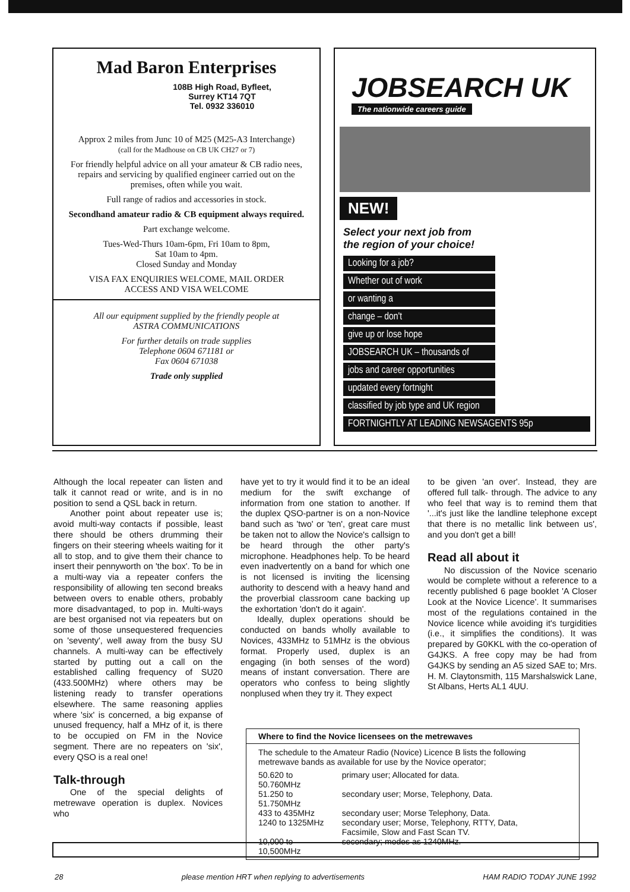Mad Baron Enterprises
108B High Road, Byfleet,
Surrey KT14 7QT
Tel. 0932 336010
Approx 2 miles from Junc 10 of M25 (M25-A3 Interchange)
(call for the Madhouse on CB UK CH27 or 7)
For friendly helpful advice on all your amateur & CB radio nees, repairs and servicing by qualified engineer carried out on the premises, often while you wait.
Full range of radios and accessories in stock.
Secondhand amateur radio & CB equipment always required.
Part exchange welcome.
Tues-Wed-Thurs 10am-6pm, Fri 10am to 8pm,
Sat 10am to 4pm.
Closed Sunday and Monday
VISA FAX ENQUIRIES WELCOME, MAIL ORDER
ACCESS AND VISA WELCOME
All our equipment supplied by the friendly people at
ASTRA COMMUNICATIONS
For further details on trade supplies
Telephone 0604 671181 or
Fax 0604 671038
Trade only supplied
JOBSEARCH UK
The nationwide careers guide
NEW!
Select your next job from
the region of your choice!
Looking for a job?
Whether out of work
or wanting a
change – don't
give up or lose hope
JOBSEARCH UK – thousands of
jobs and career opportunities
updated every fortnight
classified by job type and UK region
FORTNIGHTLY AT LEADING NEWSAGENTS 95p
Although the local repeater can listen and talk it cannot read or write, and is in no position to send a QSL back in return.
Another point about repeater use is; avoid multi-way contacts if possible, least there should be others drumming their fingers on their steering wheels waiting for it all to stop, and to give them their chance to insert their pennyworth on 'the box'. To be in a multi-way via a repeater confers the responsibility of allowing ten second breaks between overs to enable others, probably more disadvantaged, to pop in. Multi-ways are best organised not via repeaters but on some of those unsequestered frequencies on 'seventy', well away from the busy SU channels. A multi-way can be effectively started by putting out a call on the established calling frequency of SU20 (433.500MHz) where others may be listening ready to transfer operations elsewhere. The same reasoning applies where 'six' is concerned, a big expanse of unused frequency, half a MHz of it, is there to be occupied on FM in the Novice segment. There are no repeaters on 'six', every QSO is a real one!
Talk-through
One of the special delights of metrewave operation is duplex. Novices who
have yet to try it would find it to be an ideal medium for the swift exchange of information from one station to another. If the duplex QSO-partner is on a non-Novice band such as 'two' or 'ten', great care must be taken not to allow the Novice's callsign to be heard through the other party's microphone. Headphones help. To be heard even inadvertently on a band for which one is not licensed is inviting the licensing authority to descend with a heavy hand and the proverbial classroom cane backing up the exhortation 'don't do it again'.
Ideally, duplex operations should be conducted on bands wholly available to Novices, 433MHz to 51MHz is the obvious format. Properly used, duplex is an engaging (in both senses of the word) means of instant conversation. There are operators who confess to being slightly nonplused when they try it. They expect
to be given 'an over'. Instead, they are offered full talk- through. The advice to any who feel that way is to remind them that '...it's just like the landline telephone except that there is no metallic link between us', and you don't get a bill!
Read all about it
No discussion of the Novice scenario would be complete without a reference to a recently published 6 page booklet 'A Closer Look at the Novice Licence'. It summarises most of the regulations contained in the Novice licence while avoiding it's turgidities (i.e., it simplifies the conditions). It was prepared by G0KKL with the co-operation of G4JKS. A free copy may be had from G4JKS by sending an A5 sized SAE to; Mrs. H. M. Claytonsmith, 115 Marshalswick Lane, St Albans, Herts AL1 4UU.
Where to find the Novice licensees on the metrewaves
The schedule to the Amateur Radio (Novice) Licence B lists the following metrewave bands as available for use by the Novice operator;
| 50.620 to 50.760MHz | primary user; Allocated for data. |
| 51.250 to 51.750MHz | secondary user; Morse, Telephony, Data. |
| 433 to 435MHz | secondary user; Morse Telephony, Data. |
| 1240 to 1325MHz | secondary user; Morse, Telephony, RTTY, Data, Facsimile, Slow and Fast Scan TV. |
| 10,000 to 10,500MHz | secondary; modes as 1240MHz. |
28 please mention HRT when replying to advertisements HAM RADIO TODAY JUNE 1992